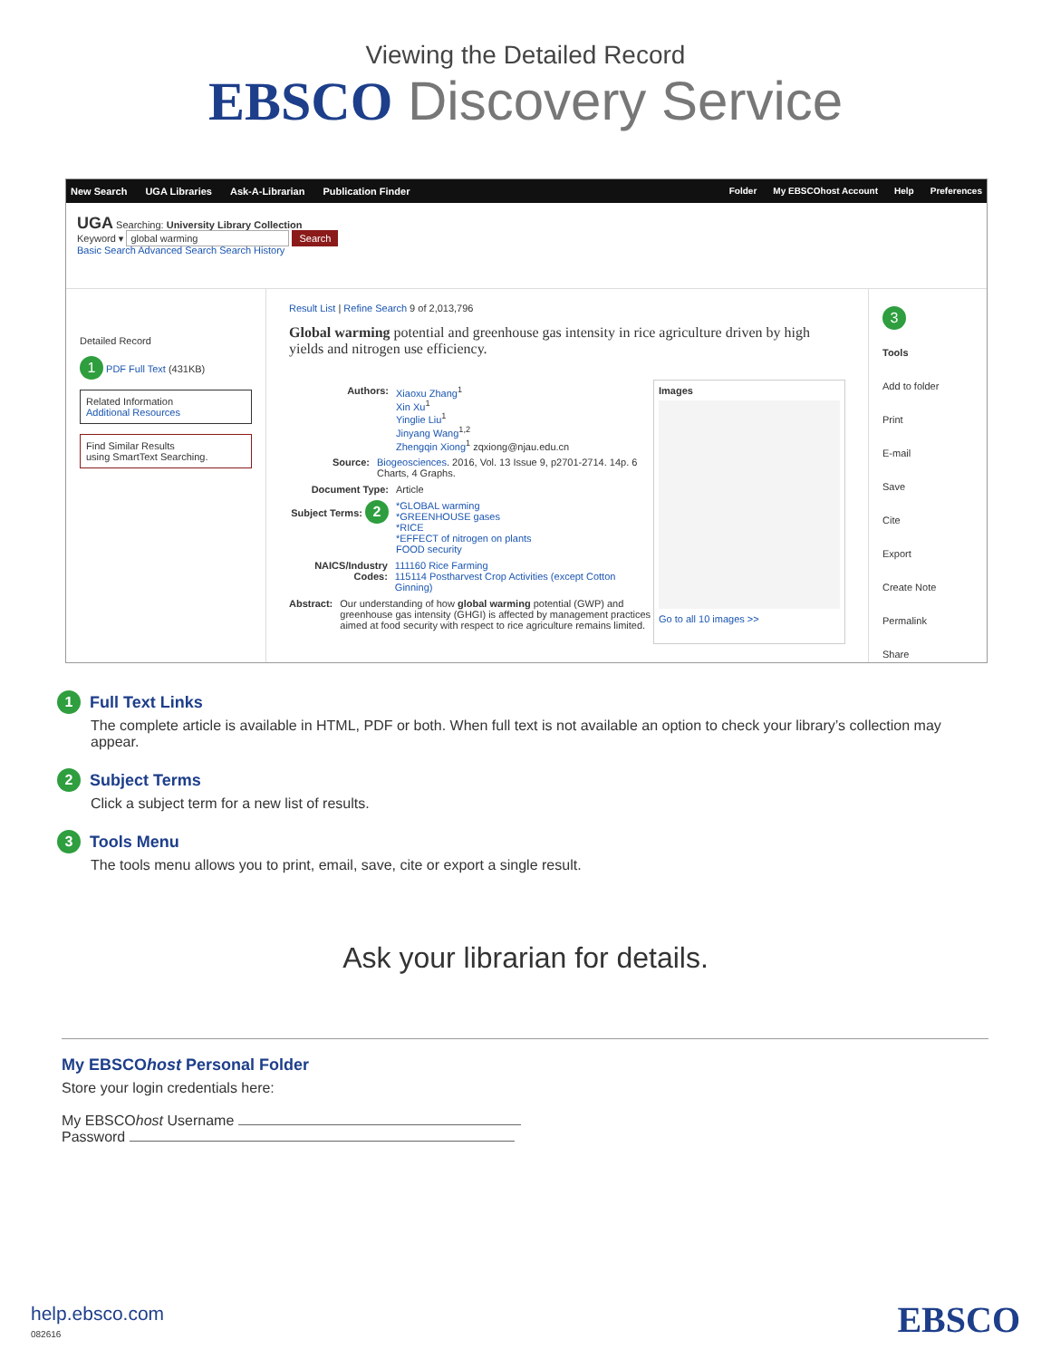Viewing the Detailed Record
EBSCO Discovery Service
New Search UGA Libraries Ask-A-Librarian Publication Finder Folder My EBSCOhost Account Help Preferences
UGA Searching: University Library Collection
Keyword ▾ global warming Search
Basic Search Advanced Search Search History
Detailed Record
1 PDF Full Text (431KB)
Related Information
Additional Resources
Find Similar Results
using SmartText Searching.
Result List | Refine Search 9 of 2,013,796
Global warming potential and greenhouse gas intensity in rice agriculture driven by high yields and nitrogen use efficiency.
Authors: Xiaoxu Zhang<sup>1</sup>
Xin Xu<sup>1</sup>
Yinglie Liu<sup>1</sup>
Jinyang Wang<sup>1,2</sup>
Zhengqin Xiong<sup>1</sup> zqxiong@njau.edu.cn
Source: Biogeosciences. 2016, Vol. 13 Issue 9, p2701-2714. 14p. 6 Charts, 4 Graphs.
Document Type: Article
Subject Terms: 2 *GLOBAL warming
*GREENHOUSE gases
*RICE
*EFFECT of nitrogen on plants
FOOD security
NAICS/Industry Codes: 111160 Rice Farming
115114 Postharvest Crop Activities (except Cotton Ginning)
Abstract: Our understanding of how global warming potential (GWP) and greenhouse gas intensity (GHGI) is affected by management practices aimed at food security with respect to rice agriculture remains limited.
Images
Go to all 10 images >>
3
Tools
Add to folder
Print
E-mail
Save
Cite
Export
Create Note
Permalink
Share
1 Full Text Links
The complete article is available in HTML, PDF or both. When full text is not available an option to check your library’s collection may appear.
2 Subject Terms
Click a subject term for a new list of results.
3 Tools Menu
The tools menu allows you to print, email, save, cite or export a single result.
Ask your librarian for details.
My EBSCOhost Personal Folder
Store your login credentials here:
My EBSCOhost Username
Password
help.ebsco.com
082616
EBSCO